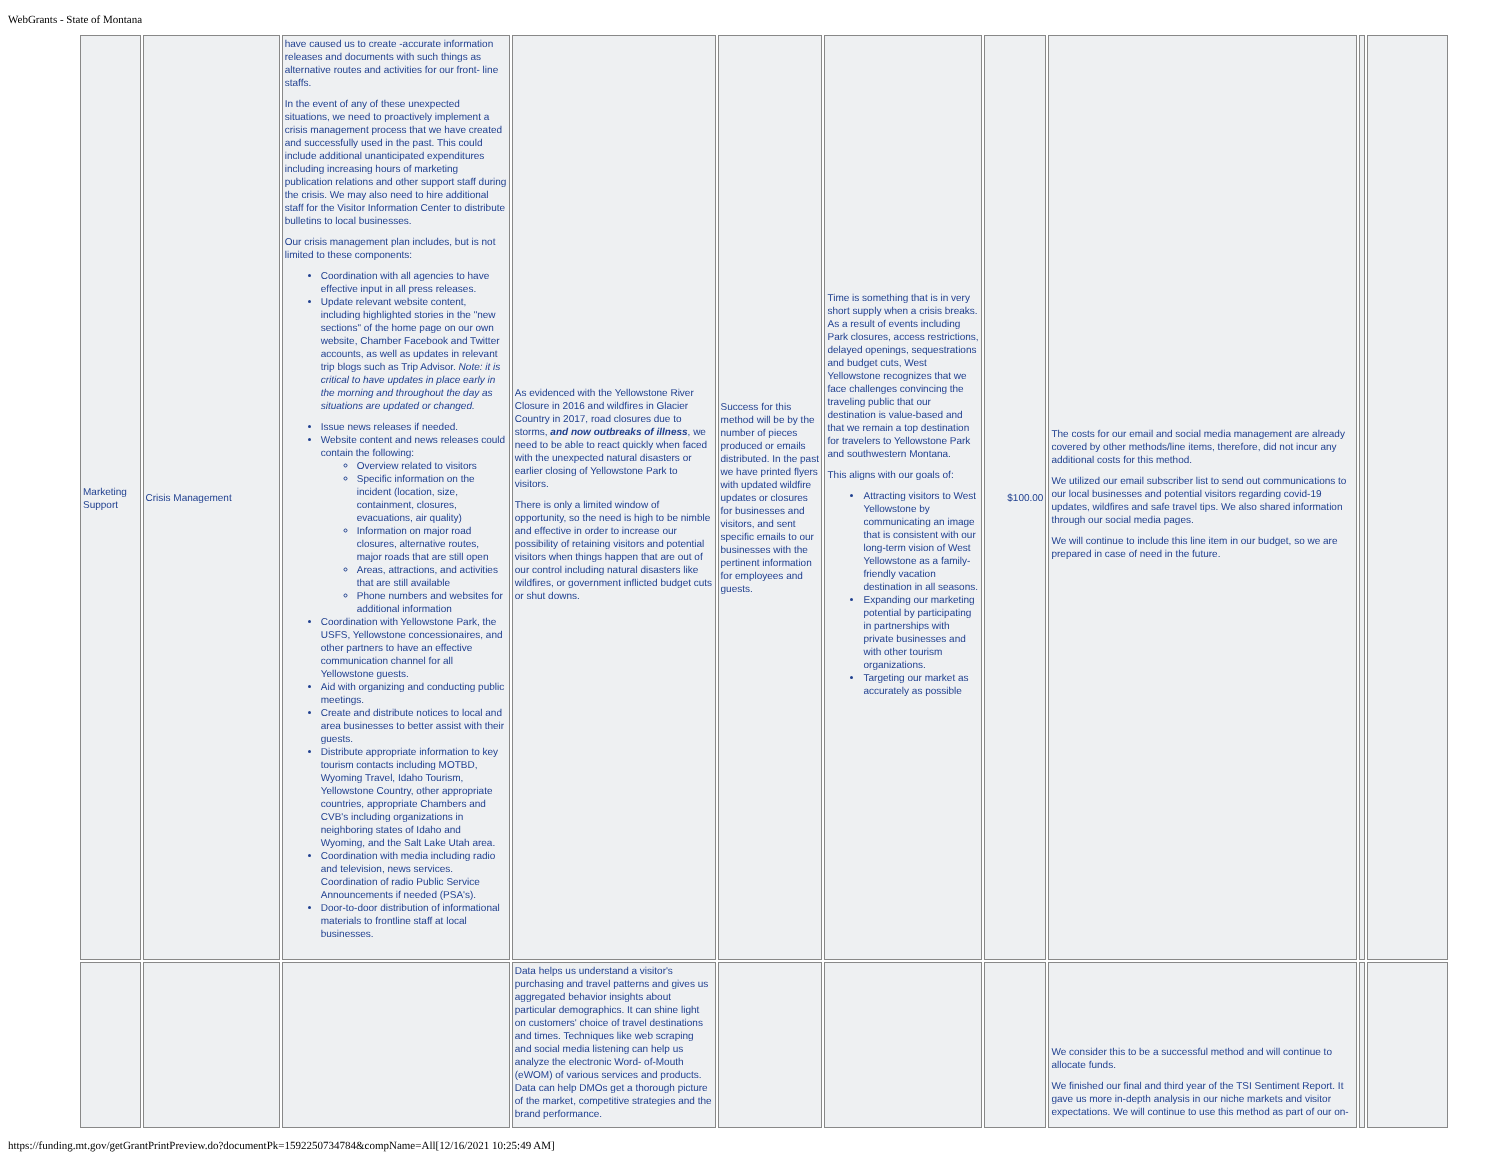WebGrants - State of Montana
| Marketing Support | Crisis Management | have caused us to create -accurate information releases and documents with such things as alternative routes and activities for our front- line staffs. In the event of any of these unexpected situations, we need to proactively implement a crisis management process that we have created and successfully used in the past. This could include additional unanticipated expenditures including increasing hours of marketing publication relations and other support staff during the crisis. We may also need to hire additional staff for the Visitor Information Center to distribute bulletins to local businesses. Our crisis management plan includes, but is not limited to these components: Coordination with all agencies to have effective input in all press releases. Update relevant website content, including highlighted stories in the "new sections" of the home page on our own website, Chamber Facebook and Twitter accounts, as well as updates in relevant trip blogs such as Trip Advisor. Note: it is critical to have updates in place early in the morning and throughout the day as situations are updated or changed. Issue news releases if needed. Website content and news releases could contain the following: Overview related to visitors Specific information on the incident (location, size, containment, closures, evacuations, air quality) Information on major road closures, alternative routes, major roads that are still open Areas, attractions, and activities that are still available Phone numbers and websites for additional information Coordination with Yellowstone Park, the USFS, Yellowstone concessionaires, and other partners to have an effective communication channel for all Yellowstone guests. Aid with organizing and conducting public meetings. Create and distribute notices to local and area businesses to better assist with their guests. Distribute appropriate information to key tourism contacts including MOTBD, Wyoming Travel, Idaho Tourism, Yellowstone Country, other appropriate countries, appropriate Chambers and CVB's including organizations in neighboring states of Idaho and Wyoming, and the Salt Lake Utah area. Coordination with media including radio and television, news services. Coordination of radio Public Service Announcements if needed (PSA's). Door-to-door distribution of informational materials to frontline staff at local businesses. | As evidenced with the Yellowstone River Closure in 2016 and wildfires in Glacier Country in 2017, road closures due to storms, and now outbreaks of illness , we need to be able to react quickly when faced with the unexpected natural disasters or earlier closing of Yellowstone Park to visitors. There is only a limited window of opportunity, so the need is high to be nimble and effective in order to increase our possibility of retaining visitors and potential visitors when things happen that are out of our control including natural disasters like wildfires, or government inflicted budget cuts or shut downs. | Success for this method will be by the number of pieces produced or emails distributed. In the past we have printed flyers with updated wildfire updates or closures for businesses and visitors, and sent specific emails to our businesses with the pertinent information for employees and guests. | Time is something that is in very short supply when a crisis breaks. As a result of events including Park closures, access restrictions, delayed openings, sequestrations and budget cuts, West Yellowstone recognizes that we face challenges convincing the traveling public that our destination is value-based and that we remain a top destination for travelers to Yellowstone Park and southwestern Montana. This aligns with our goals of: Attracting visitors to West Yellowstone by communicating an image that is consistent with our long-term vision of West Yellowstone as a family-friendly vacation destination in all seasons. Expanding our marketing potential by participating in partnerships with private businesses and with other tourism organizations. Targeting our market as accurately as possible | $100.00 | The costs for our email and social media management are already covered by other methods/line items, therefore, did not incur any additional costs for this method. We utilized our email subscriber list to send out communications to our local businesses and potential visitors regarding covid-19 updates, wildfires and safe travel tips. We also shared information through our social media pages. We will continue to include this line item in our budget, so we are prepared in case of need in the future. | | |
| | | | Data helps us understand a visitor's purchasing and travel patterns and gives us aggregated behavior insights about particular demographics. It can shine light on customers' choice of travel destinations and times. Techniques like web scraping and social media listening can help us analyze the electronic Word- of-Mouth (eWOM) of various services and products. Data can help DMOs get a thorough picture of the market, competitive strategies and the brand performance. | | | | We consider this to be a successful method and will continue to allocate funds. We finished our final and third year of the TSI Sentiment Report. It gave us more in-depth analysis in our niche markets and visitor expectations. We will continue to use this method as part of our on- | | |
https://funding.mt.gov/getGrantPrintPreview.do?documentPk=1592250734784&compName=All[12/16/2021 10:25:49 AM]